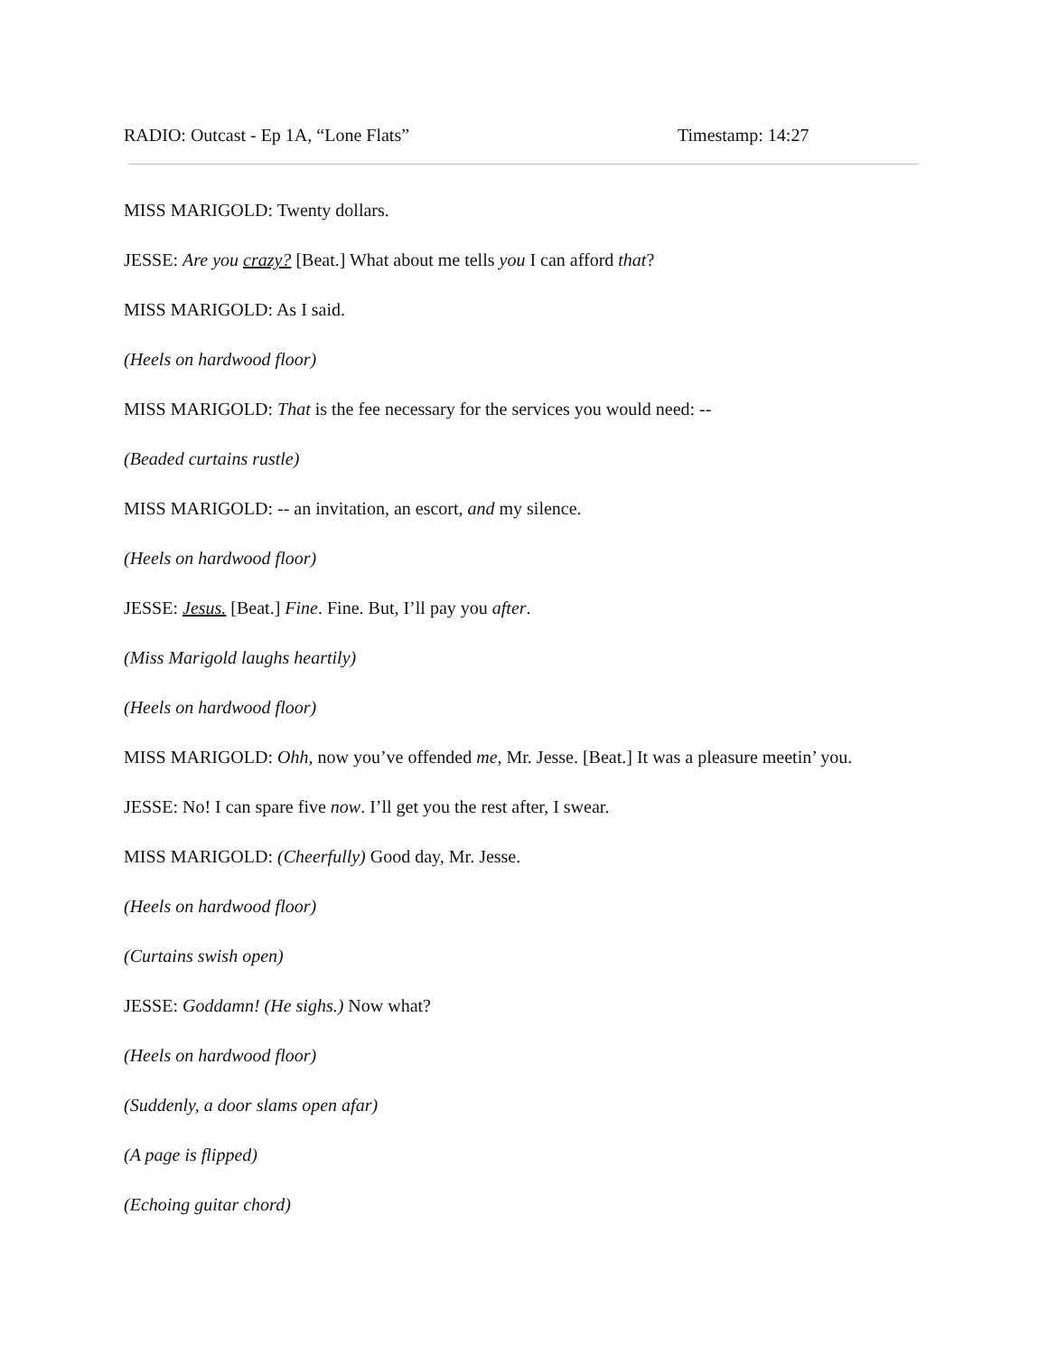RADIO: Outcast - Ep 1A, “Lone Flats” Timestamp: 14:27
MISS MARIGOLD: Twenty dollars.
JESSE: Are you crazy? [Beat.] What about me tells you I can afford that?
MISS MARIGOLD: As I said.
(Heels on hardwood floor)
MISS MARIGOLD: That is the fee necessary for the services you would need: --
(Beaded curtains rustle)
MISS MARIGOLD: -- an invitation, an escort, and my silence.
(Heels on hardwood floor)
JESSE: Jesus. [Beat.] Fine. Fine. But, I’ll pay you after.
(Miss Marigold laughs heartily)
(Heels on hardwood floor)
MISS MARIGOLD: Ohh, now you’ve offended me, Mr. Jesse. [Beat.] It was a pleasure meetin’ you.
JESSE: No! I can spare five now. I’ll get you the rest after, I swear.
MISS MARIGOLD: (Cheerfully) Good day, Mr. Jesse.
(Heels on hardwood floor)
(Curtains swish open)
JESSE: Goddamn! (He sighs.) Now what?
(Heels on hardwood floor)
(Suddenly, a door slams open afar)
(A page is flipped)
(Echoing guitar chord)